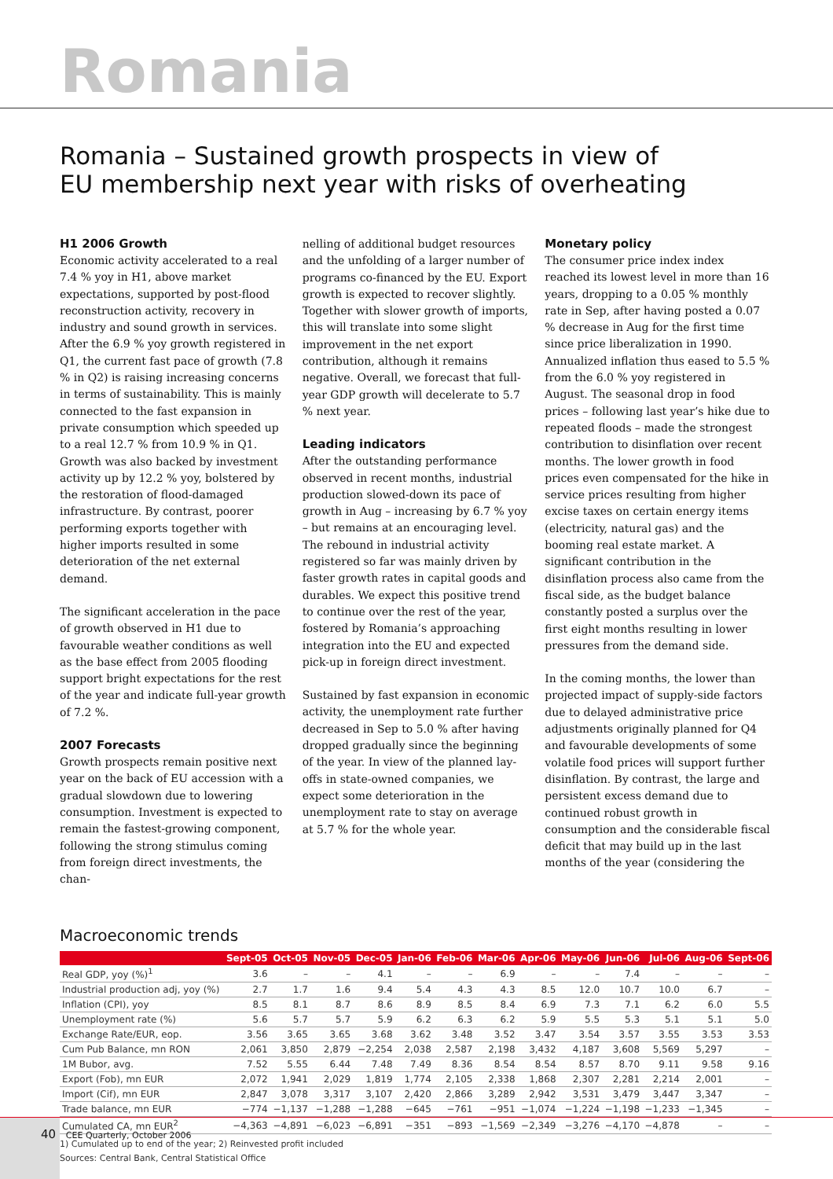Romania
Romania – Sustained growth prospects in view of
EU membership next year with risks of overheating
H1 2006 Growth
Economic activity accelerated to a real 7.4 % yoy in H1, above market expectations, supported by post-flood reconstruction activity, recovery in industry and sound growth in services. After the 6.9 % yoy growth registered in Q1, the current fast pace of growth (7.8 % in Q2) is raising increasing concerns in terms of sustainability. This is mainly connected to the fast expansion in private consumption which speeded up to a real 12.7 % from 10.9 % in Q1. Growth was also backed by investment activity up by 12.2 % yoy, bolstered by the restoration of flood-damaged infrastructure. By contrast, poorer performing exports together with higher imports resulted in some deterioration of the net external demand.
The significant acceleration in the pace of growth observed in H1 due to favourable weather conditions as well as the base effect from 2005 flooding support bright expectations for the rest of the year and indicate full-year growth of 7.2 %.
2007 Forecasts
Growth prospects remain positive next year on the back of EU accession with a gradual slowdown due to lowering consumption. Investment is expected to remain the fastest-growing component, following the strong stimulus coming from foreign direct investments, the chan-
nelling of additional budget resources and the unfolding of a larger number of programs co-financed by the EU. Export growth is expected to recover slightly. Together with slower growth of imports, this will translate into some slight improvement in the net export contribution, although it remains negative. Overall, we forecast that full-year GDP growth will decelerate to 5.7 % next year.
Leading indicators
After the outstanding performance observed in recent months, industrial production slowed-down its pace of growth in Aug – increasing by 6.7 % yoy – but remains at an encouraging level. The rebound in industrial activity registered so far was mainly driven by faster growth rates in capital goods and durables. We expect this positive trend to continue over the rest of the year, fostered by Romania’s approaching integration into the EU and expected pick-up in foreign direct investment.
Sustained by fast expansion in economic activity, the unemployment rate further decreased in Sep to 5.0 % after having dropped gradually since the beginning of the year. In view of the planned lay-offs in state-owned companies, we expect some deterioration in the unemployment rate to stay on average at 5.7 % for the whole year.
Monetary policy
The consumer price index index reached its lowest level in more than 16 years, dropping to a 0.05 % monthly rate in Sep, after having posted a 0.07 % decrease in Aug for the first time since price liberalization in 1990. Annualized inflation thus eased to 5.5 % from the 6.0 % yoy registered in August. The seasonal drop in food prices – following last year’s hike due to repeated floods – made the strongest contribution to disinflation over recent months. The lower growth in food prices even compensated for the hike in service prices resulting from higher excise taxes on certain energy items (electricity, natural gas) and the booming real estate market. A significant contribution in the disinflation process also came from the fiscal side, as the budget balance constantly posted a surplus over the first eight months resulting in lower pressures from the demand side.
In the coming months, the lower than projected impact of supply-side factors due to delayed administrative price adjustments originally planned for Q4 and favourable developments of some volatile food prices will support further disinflation. By contrast, the large and persistent excess demand due to continued robust growth in consumption and the considerable fiscal deficit that may build up in the last months of the year (considering the
Macroeconomic trends
| | Sept-05 | Oct-05 | Nov-05 | Dec-05 | Jan-06 | Feb-06 | Mar-06 | Apr-06 | May-06 | Jun-06 | Jul-06 | Aug-06 | Sept-06 |
| --- | --- | --- | --- | --- | --- | --- | --- | --- | --- | --- | --- | --- | --- |
| Real GDP, yoy (%)<sup>1</sup> | 3.6 | – | – | 4.1 | – | – | 6.9 | – | – | 7.4 | – | – | – |
| Industrial production adj, yoy (%) | 2.7 | 1.7 | 1.6 | 9.4 | 5.4 | 4.3 | 4.3 | 8.5 | 12.0 | 10.7 | 10.0 | 6.7 | – |
| Inflation (CPI), yoy | 8.5 | 8.1 | 8.7 | 8.6 | 8.9 | 8.5 | 8.4 | 6.9 | 7.3 | 7.1 | 6.2 | 6.0 | 5.5 |
| Unemployment rate (%) | 5.6 | 5.7 | 5.7 | 5.9 | 6.2 | 6.3 | 6.2 | 5.9 | 5.5 | 5.3 | 5.1 | 5.1 | 5.0 |
| Exchange Rate/EUR, eop. | 3.56 | 3.65 | 3.65 | 3.68 | 3.62 | 3.48 | 3.52 | 3.47 | 3.54 | 3.57 | 3.55 | 3.53 | 3.53 |
| Cum Pub Balance, mn RON | 2,061 | 3,850 | 2,879 | −2,254 | 2,038 | 2,587 | 2,198 | 3,432 | 4,187 | 3,608 | 5,569 | 5,297 | – |
| 1M Bubor, avg. | 7.52 | 5.55 | 6.44 | 7.48 | 7.49 | 8.36 | 8.54 | 8.54 | 8.57 | 8.70 | 9.11 | 9.58 | 9.16 |
| Export (Fob), mn EUR | 2,072 | 1,941 | 2,029 | 1,819 | 1,774 | 2,105 | 2,338 | 1,868 | 2,307 | 2,281 | 2,214 | 2,001 | – |
| Import (Cif), mn EUR | 2,847 | 3,078 | 3,317 | 3,107 | 2,420 | 2,866 | 3,289 | 2,942 | 3,531 | 3,479 | 3,447 | 3,347 | – |
| Trade balance, mn EUR | −774 | −1,137 | −1,288 | −1,288 | −645 | −761 | −951 | −1,074 | −1,224 | −1,198 | −1,233 | −1,345 | – |
| Cumulated CA, mn EUR<sup>2</sup> | −4,363 | −4,891 | −6,023 | −6,891 | −351 | −893 | −1,569 | −2,349 | −3,276 | −4,170 | −4,878 | – | – |
1) Cumulated up to end of the year; 2) Reinvested profit included
Sources: Central Bank, Central Statistical Office
40 CEE Quarterly, October 2006